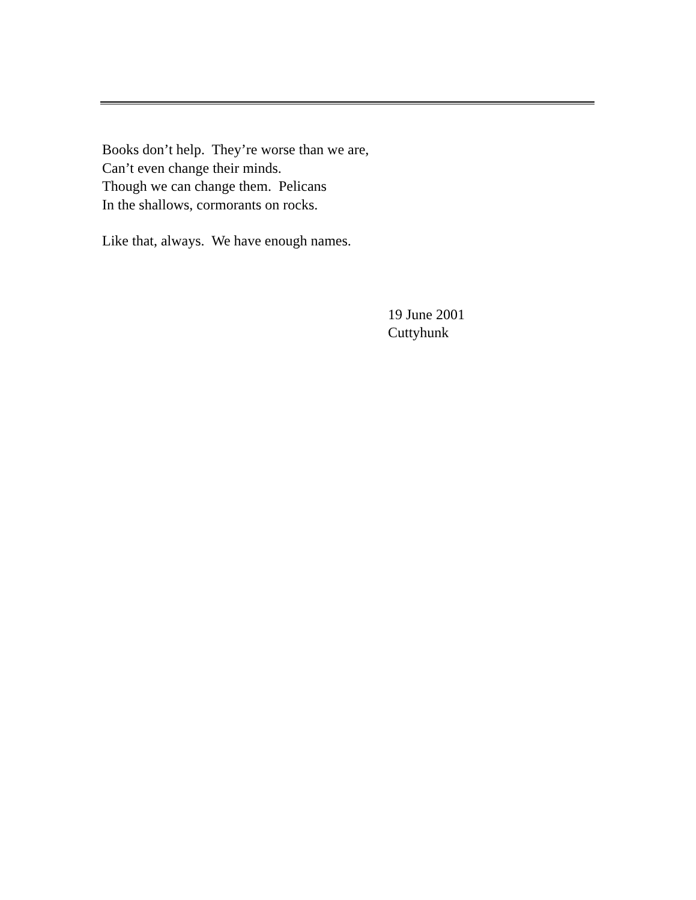Books don’t help. They’re worse than we are,
Can’t even change their minds.
Though we can change them. Pelicans
In the shallows, cormorants on rocks.
Like that, always. We have enough names.
19 June 2001
Cuttyhunk